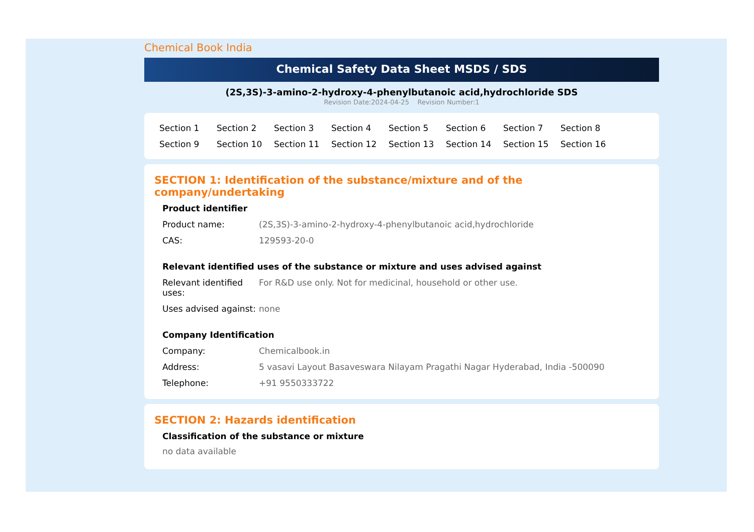Chemical Book India
Chemical Safety Data Sheet MSDS / SDS
(2S,3S)-3-amino-2-hydroxy-4-phenylbutanoic acid,hydrochloride SDS
Revision Date:2024-04-25 Revision Number:1
Section 1 Section 2 Section 3 Section 4 Section 5 Section 6 Section 7 Section 8 Section 9 Section 10 Section 11 Section 12 Section 13 Section 14 Section 15 Section 16
SECTION 1: Identification of the substance/mixture and of the company/undertaking
Product identifier
| Product name: | (2S,3S)-3-amino-2-hydroxy-4-phenylbutanoic acid,hydrochloride |
| CAS: | 129593-20-0 |
Relevant identified uses of the substance or mixture and uses advised against
| Relevant identified uses: | For R&D use only. Not for medicinal, household or other use. |
| Uses advised against: | none |
Company Identification
| Company: | Chemicalbook.in |
| Address: | 5 vasavi Layout Basaveswara Nilayam Pragathi Nagar Hyderabad, India -500090 |
| Telephone: | +91 9550333722 |
SECTION 2: Hazards identification
Classification of the substance or mixture
no data available